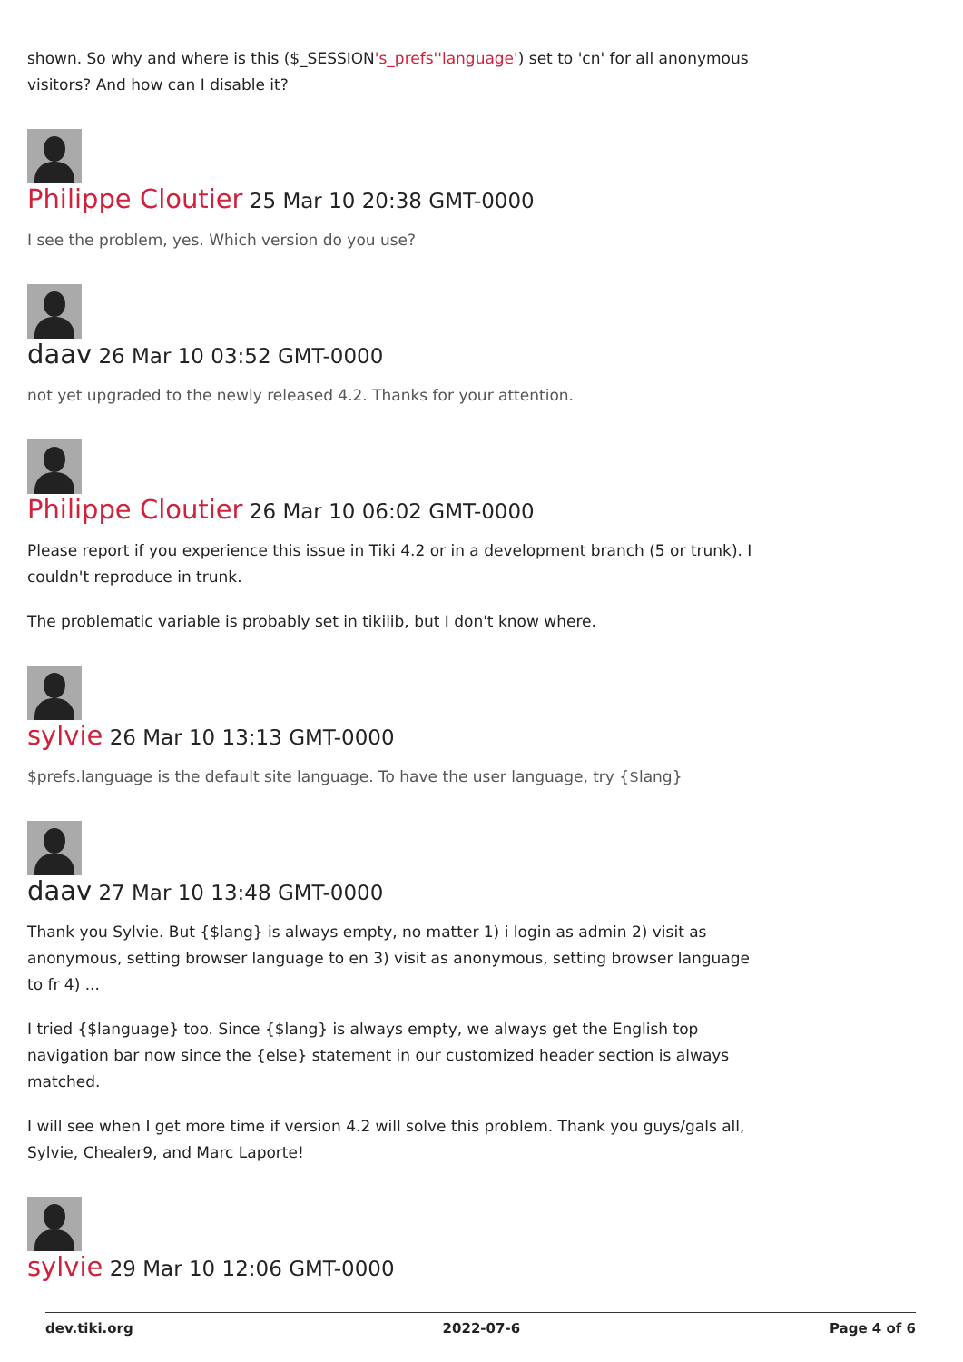shown. So why and where is this ($_SESSION's_prefs''language') set to 'cn' for all anonymous visitors? And how can I disable it?
Philippe Cloutier 25 Mar 10 20:38 GMT-0000
I see the problem, yes. Which version do you use?
daav 26 Mar 10 03:52 GMT-0000
not yet upgraded to the newly released 4.2. Thanks for your attention.
Philippe Cloutier 26 Mar 10 06:02 GMT-0000
Please report if you experience this issue in Tiki 4.2 or in a development branch (5 or trunk). I couldn't reproduce in trunk.
The problematic variable is probably set in tikilib, but I don't know where.
sylvie 26 Mar 10 13:13 GMT-0000
$prefs.language is the default site language. To have the user language, try {$lang}
daav 27 Mar 10 13:48 GMT-0000
Thank you Sylvie. But {$lang} is always empty, no matter 1) i login as admin 2) visit as anonymous, setting browser language to en 3) visit as anonymous, setting browser language to fr 4) ...
I tried {$language} too. Since {$lang} is always empty, we always get the English top navigation bar now since the {else} statement in our customized header section is always matched.
I will see when I get more time if version 4.2 will solve this problem. Thank you guys/gals all, Sylvie, Chealer9, and Marc Laporte!
sylvie 29 Mar 10 12:06 GMT-0000
dev.tiki.org 2022-07-6 Page 4 of 6